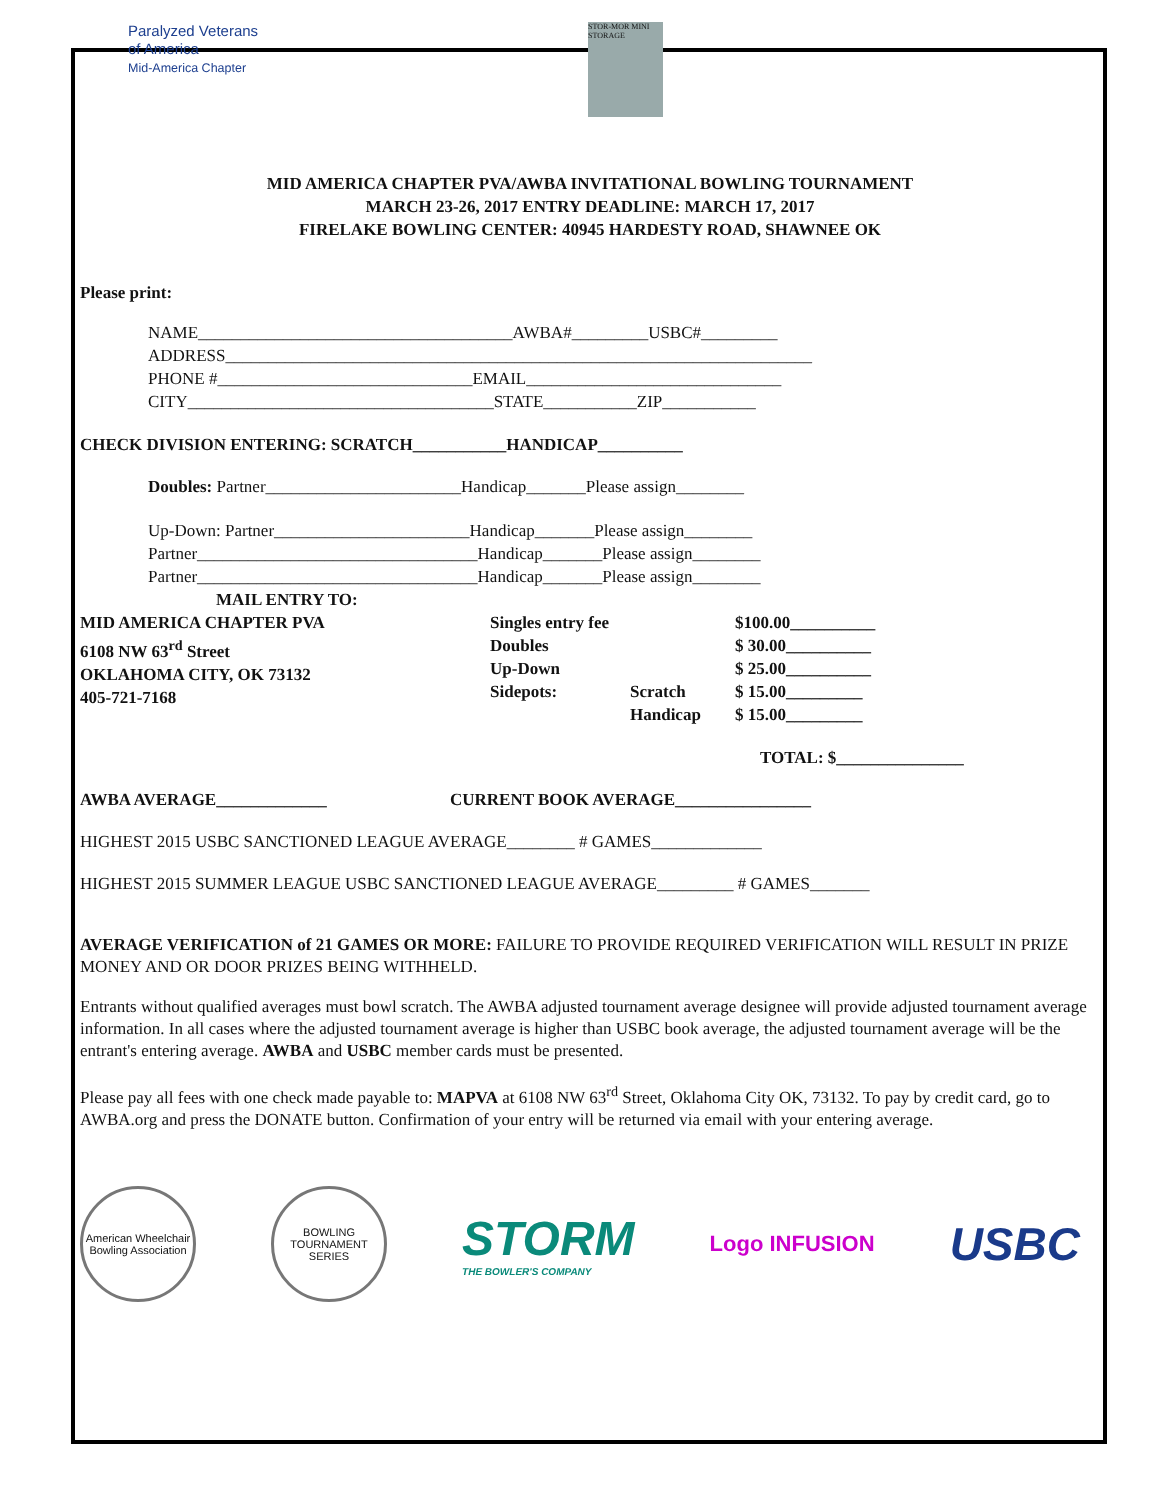Paralyzed Veterans
of America
Mid-America Chapter
STOR-MOR MINI STORAGE
MID AMERICA CHAPTER PVA/AWBA INVITATIONAL BOWLING TOURNAMENT
MARCH 23-26, 2017 ENTRY DEADLINE: MARCH 17, 2017
FIRELAKE BOWLING CENTER: 40945 HARDESTY ROAD, SHAWNEE OK
Please print:
NAME_____________________________________AWBA#_________USBC#_________
ADDRESS_____________________________________________________________________
PHONE #______________________________EMAIL______________________________
CITY____________________________________STATE___________ZIP___________
CHECK DIVISION ENTERING: SCRATCH___________HANDICAP__________
Doubles: Partner_______________________Handicap_______Please assign________
Up-Down: Partner_______________________Handicap_______Please assign________
Partner_________________________________Handicap_______Please assign________
Partner_________________________________Handicap_______Please assign________
MAIL ENTRY TO:
MID AMERICA CHAPTER PVA
6108 NW 63<sup>rd</sup> Street
OKLAHOMA CITY, OK 73132
405-721-7168
Singles entry fee
Doubles
Up-Down
Sidepots:
Scratch
Handicap
$100.00__________
$ 30.00__________
$ 25.00__________
$ 15.00_________
$ 15.00_________
TOTAL: $_______________
AWBA AVERAGE_____________ CURRENT BOOK AVERAGE________________
HIGHEST 2015 USBC SANCTIONED LEAGUE AVERAGE________ # GAMES_____________
HIGHEST 2015 SUMMER LEAGUE USBC SANCTIONED LEAGUE AVERAGE_________ # GAMES_______
AVERAGE VERIFICATION of 21 GAMES OR MORE: FAILURE TO PROVIDE REQUIRED VERIFICATION WILL RESULT IN PRIZE MONEY AND OR DOOR PRIZES BEING WITHHELD.
Entrants without qualified averages must bowl scratch. The AWBA adjusted tournament average designee will provide adjusted tournament average information. In all cases where the adjusted tournament average is higher than USBC book average, the adjusted tournament average will be the entrant's entering average. AWBA and USBC member cards must be presented.
Please pay all fees with one check made payable to: MAPVA at 6108 NW 63<sup>rd</sup> Street, Oklahoma City OK, 73132. To pay by credit card, go to AWBA.org and press the DONATE button. Confirmation of your entry will be returned via email with your entering average.
American Wheelchair Bowling Association
BOWLING TOURNAMENT SERIES
STORM
THE BOWLER'S COMPANY
Logo INFUSION
USBC